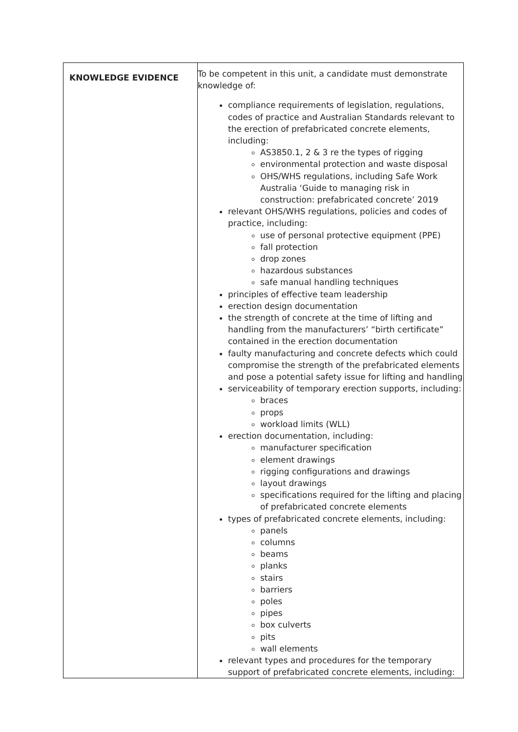| KNOWLEDGE EVIDENCE | To be competent in this unit, a candidate must demonstrate knowledge of: compliance requirements of legislation, regulations, codes of practice and Australian Standards relevant to the erection of prefabricated concrete elements, including: AS3850.1, 2 & 3 re the types of rigging environmental protection and waste disposal OHS/WHS regulations, including Safe Work Australia ‘Guide to managing risk in construction: prefabricated concrete’ 2019 relevant OHS/WHS regulations, policies and codes of practice, including: use of personal protective equipment (PPE) fall protection drop zones hazardous substances safe manual handling techniques principles of effective team leadership erection design documentation the strength of concrete at the time of lifting and handling from the manufacturers’ “birth certificate” contained in the erection documentation faulty manufacturing and concrete defects which could compromise the strength of the prefabricated elements and pose a potential safety issue for lifting and handling serviceability of temporary erection supports, including: braces props workload limits (WLL) erection documentation, including: manufacturer specification element drawings rigging configurations and drawings layout drawings specifications required for the lifting and placing of prefabricated concrete elements types of prefabricated concrete elements, including: panels columns beams planks stairs barriers poles pipes box culverts pits wall elements relevant types and procedures for the temporary support of prefabricated concrete elements, including: |